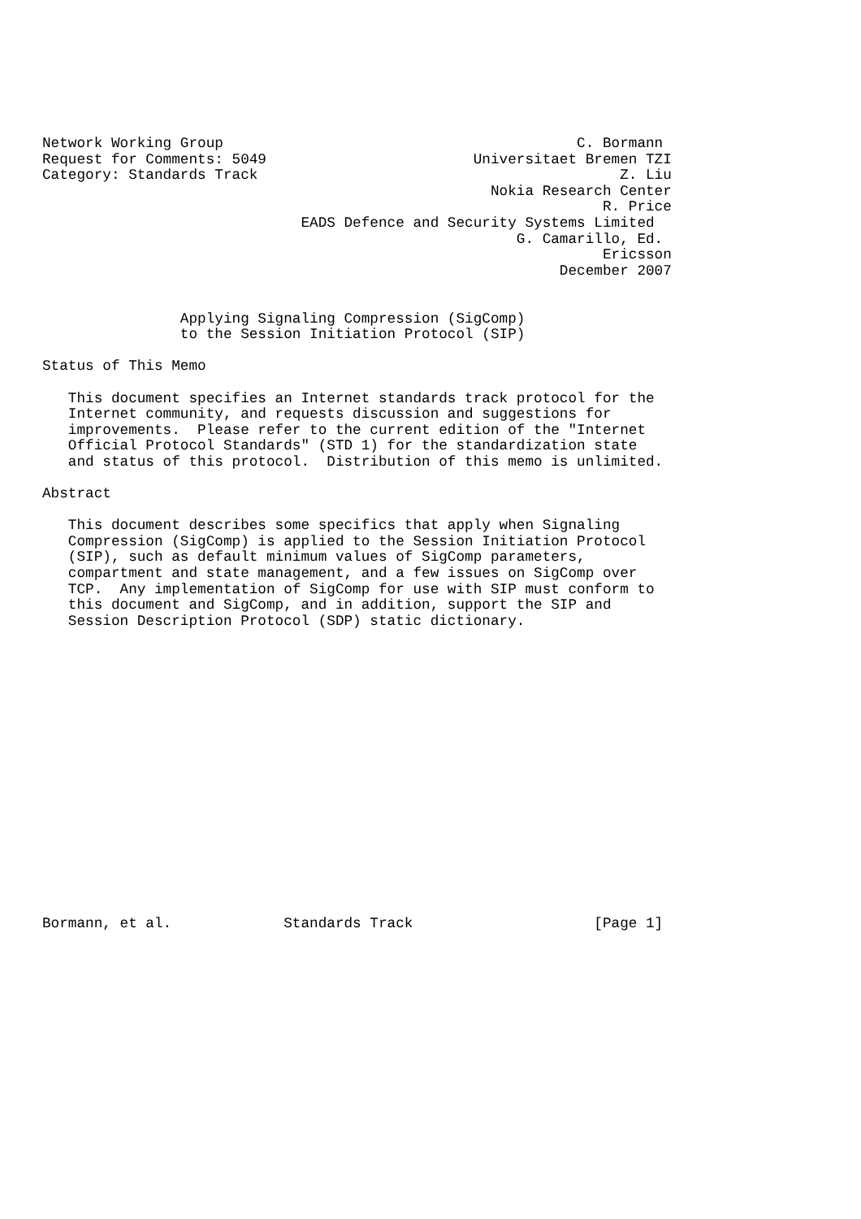Network Working Group                                         C. Bormann
Request for Comments: 5049                        Universitaet Bremen TZI
Category: Standards Track                                          Z. Liu
                                                    Nokia Research Center
                                                                 R. Price
                              EADS Defence and Security Systems Limited
                                                       G. Camarillo, Ed.
                                                                 Ericsson
                                                            December 2007


                Applying Signaling Compression (SigComp)
                to the Session Initiation Protocol (SIP)

Status of This Memo

   This document specifies an Internet standards track protocol for the
   Internet community, and requests discussion and suggestions for
   improvements.  Please refer to the current edition of the "Internet
   Official Protocol Standards" (STD 1) for the standardization state
   and status of this protocol.  Distribution of this memo is unlimited.

Abstract

   This document describes some specifics that apply when Signaling
   Compression (SigComp) is applied to the Session Initiation Protocol
   (SIP), such as default minimum values of SigComp parameters,
   compartment and state management, and a few issues on SigComp over
   TCP.  Any implementation of SigComp for use with SIP must conform to
   this document and SigComp, and in addition, support the SIP and
   Session Description Protocol (SDP) static dictionary.


















Bormann, et al.             Standards Track                     [Page 1]